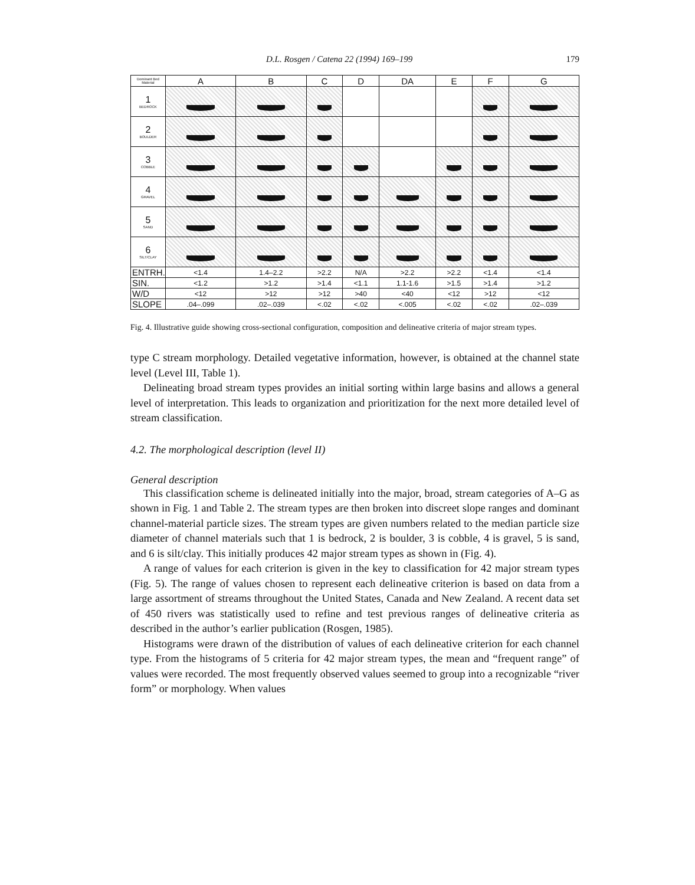D.L. Rosgen / Catena 22 (1994) 169–199 179
| Dominant Bed Material | A | B | C | D | DA | E | F | G |
| 1 BEDROCK | | | | | | | | |
| 2 BOULDER | | | | | | | | |
| 3 COBBLE | | | | | | | | |
| 4 GRAVEL | | | | | | | | |
| 5 SAND | | | | | | | | |
| 6 SILT/CLAY | | | | | | | | |
| ENTRH. | <1.4 | 1.4–2.2 | >2.2 | N/A | >2.2 | >2.2 | <1.4 | <1.4 |
| SIN. | <1.2 | >1.2 | >1.4 | <1.1 | 1.1-1.6 | >1.5 | >1.4 | >1.2 |
| W/D | <12 | >12 | >12 | >40 | <40 | <12 | >12 | <12 |
| SLOPE | .04–.099 | .02–.039 | <.02 | <.02 | <.005 | <.02 | <.02 | .02–.039 |
Fig. 4. Illustrative guide showing cross-sectional configuration, composition and delineative criteria of major stream types.
type C stream morphology. Detailed vegetative information, however, is obtained at the channel state level (Level III, Table 1).
Delineating broad stream types provides an initial sorting within large basins and allows a general level of interpretation. This leads to organization and prioritization for the next more detailed level of stream classification.
4.2. The morphological description (level II)
General description
This classification scheme is delineated initially into the major, broad, stream categories of A–G as shown in Fig. 1 and Table 2. The stream types are then broken into discreet slope ranges and dominant channel-material particle sizes. The stream types are given numbers related to the median particle size diameter of channel materials such that 1 is bedrock, 2 is boulder, 3 is cobble, 4 is gravel, 5 is sand, and 6 is silt/clay. This initially produces 42 major stream types as shown in (Fig. 4).
A range of values for each criterion is given in the key to classification for 42 major stream types (Fig. 5). The range of values chosen to represent each delineative criterion is based on data from a large assortment of streams throughout the United States, Canada and New Zealand. A recent data set of 450 rivers was statistically used to refine and test previous ranges of delineative criteria as described in the author’s earlier publication (Rosgen, 1985).
Histograms were drawn of the distribution of values of each delineative criterion for each channel type. From the histograms of 5 criteria for 42 major stream types, the mean and “frequent range” of values were recorded. The most frequently observed values seemed to group into a recognizable “river form” or morphology. When values